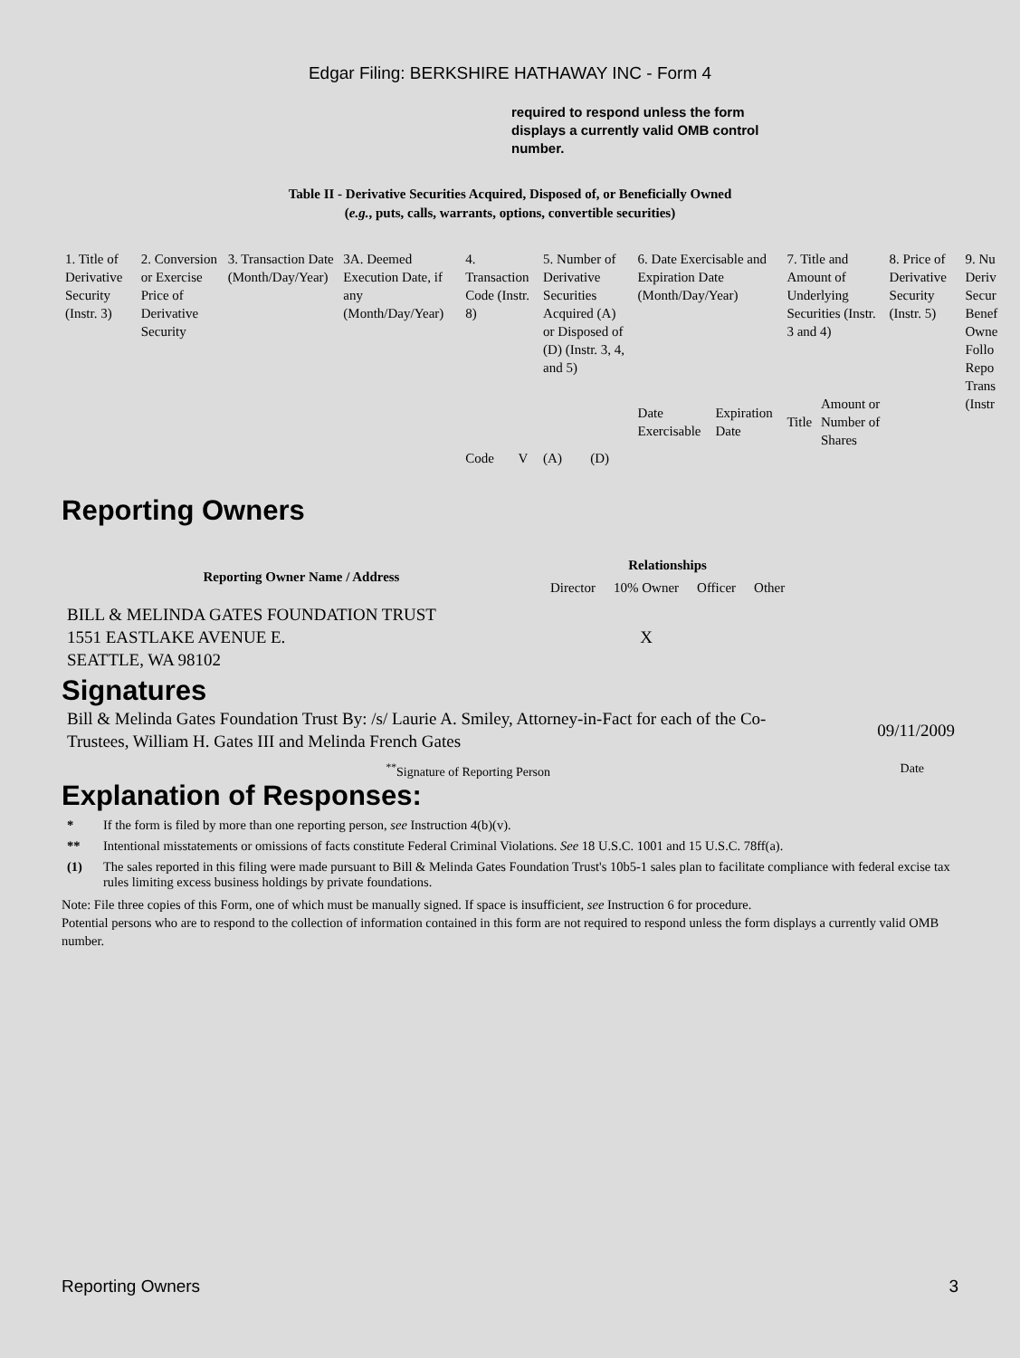Edgar Filing: BERKSHIRE HATHAWAY INC - Form 4
required to respond unless the form displays a currently valid OMB control number.
Table II - Derivative Securities Acquired, Disposed of, or Beneficially Owned
(e.g., puts, calls, warrants, options, convertible securities)
| 1. Title of Derivative Security (Instr. 3) | 2. Conversion or Exercise Price of Derivative Security | 3. Transaction Date (Month/Day/Year) | 3A. Deemed Execution Date, if any (Month/Day/Year) | 4. Transaction Code (Instr. 8) | | 5. Number of Derivative Securities Acquired (A) or Disposed of (D) (Instr. 3, 4, and 5) | | 6. Date Exercisable and Expiration Date (Month/Day/Year) | | 7. Title and Amount of Underlying Securities (Instr. 3 and 4) | | 8. Price of Derivative Security (Instr. 5) | 9. Nu Deriv Secur Benef Owne Follo Repo Trans (Instr |
| | | | | | | | | Date Exercisable | Expiration Date | Title | Amount or Number of Shares | | |
| | | | | Code | V | (A) | (D) | | | | | | |
Reporting Owners
| Reporting Owner Name / Address | Relationships | | | |
| --- | --- | --- | --- | --- |
| | Director | 10% Owner | Officer | Other |
| BILL & MELINDA GATES FOUNDATION TRUST 1551 EASTLAKE AVENUE E. SEATTLE, WA 98102 | | X | | |
Signatures
Bill & Melinda Gates Foundation Trust By: /s/ Laurie A. Smiley, Attorney-in-Fact for each of the Co-Trustees, William H. Gates III and Melinda French Gates
09/11/2009
<sup>**</sup> Signature of Reporting Person Date
Explanation of Responses:
* If the form is filed by more than one reporting person, see Instruction 4(b)(v).
** Intentional misstatements or omissions of facts constitute Federal Criminal Violations. See 18 U.S.C. 1001 and 15 U.S.C. 78ff(a).
(1) The sales reported in this filing were made pursuant to Bill & Melinda Gates Foundation Trust's 10b5-1 sales plan to facilitate compliance with federal excise tax rules limiting excess business holdings by private foundations.
Note: File three copies of this Form, one of which must be manually signed. If space is insufficient, see Instruction 6 for procedure.
Potential persons who are to respond to the collection of information contained in this form are not required to respond unless the form displays a currently valid OMB number.
Reporting Owners 3